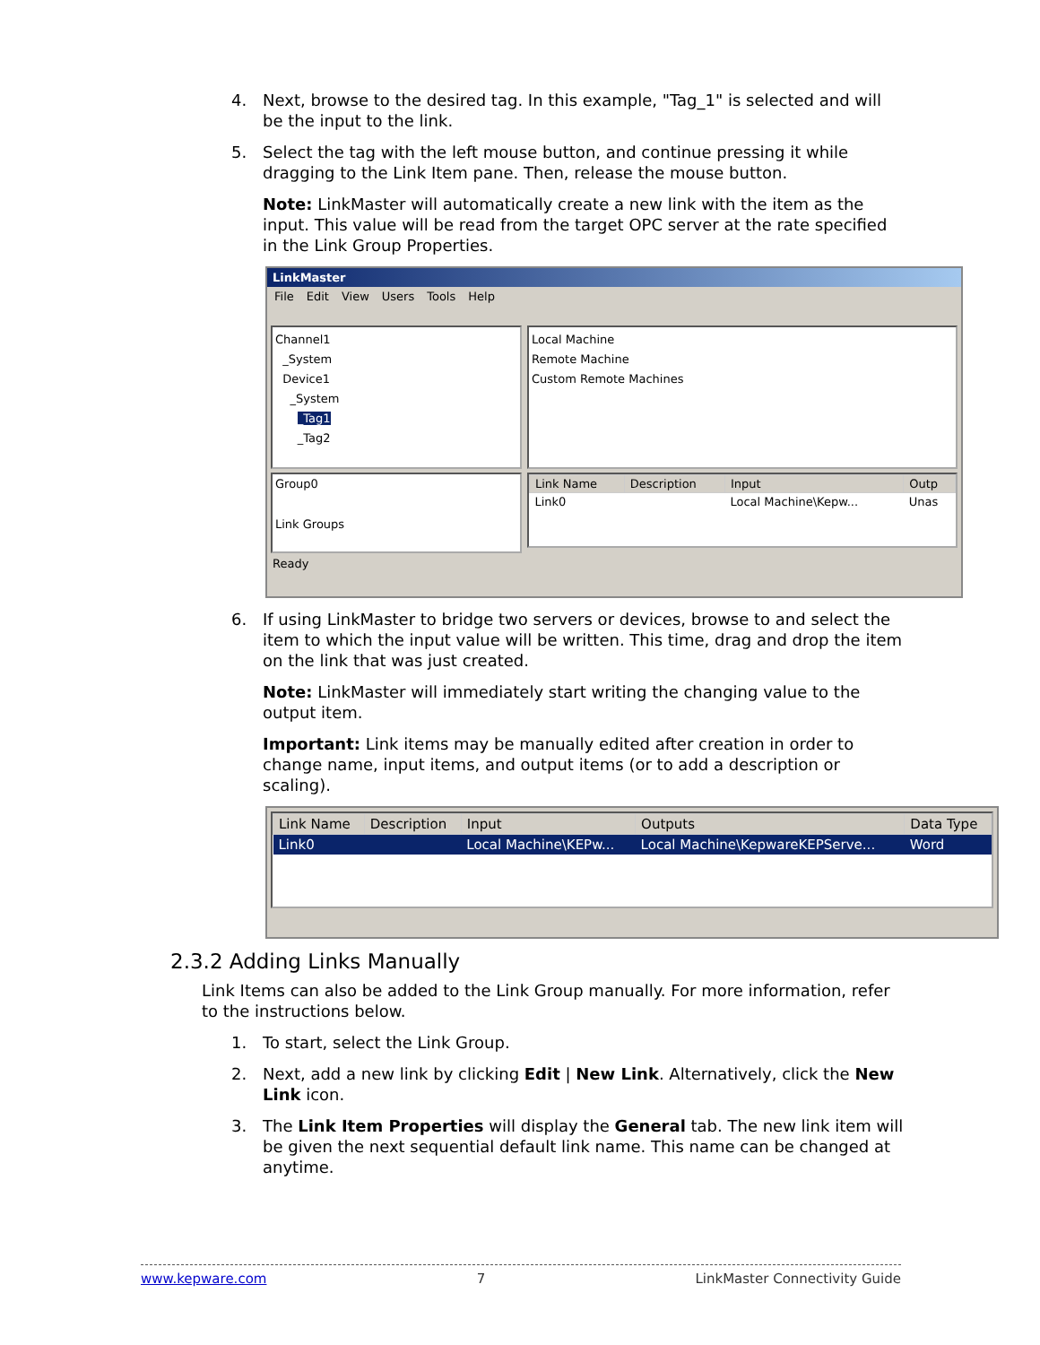4. Next, browse to the desired tag. In this example, "Tag_1" is selected and will be the input to the link.
5. Select the tag with the left mouse button, and continue pressing it while dragging to the Link Item pane. Then, release the mouse button.
Note: LinkMaster will automatically create a new link with the item as the input. This value will be read from the target OPC server at the rate specified in the Link Group Properties.
LinkMaster
File Edit View Users Tools Help
Channel1
_System
Device1
_System
_Tag1
_Tag2
Local Machine
Remote Machine
Custom Remote Machines
Group0
Link Groups
| Link Name | Description | Input | Outp |
| --- | --- | --- | --- |
| Link0 | | Local Machine\Kepw... | Unas |
Ready
6. If using LinkMaster to bridge two servers or devices, browse to and select the item to which the input value will be written. This time, drag and drop the item on the link that was just created.
Note: LinkMaster will immediately start writing the changing value to the output item.
Important: Link items may be manually edited after creation in order to change name, input items, and output items (or to add a description or scaling).
| Link Name | Description | Input | Outputs | Data Type |
| --- | --- | --- | --- | --- |
| Link0 | | Local Machine\KEPw... | Local Machine\KepwareKEPServe... | Word |
2.3.2 Adding Links Manually
Link Items can also be added to the Link Group manually. For more information, refer to the instructions below.
1. To start, select the Link Group.
2. Next, add a new link by clicking Edit | New Link. Alternatively, click the New Link icon.
3. The Link Item Properties will display the General tab. The new link item will be given the next sequential default link name. This name can be changed at anytime.
www.kepware.com 7 LinkMaster Connectivity Guide